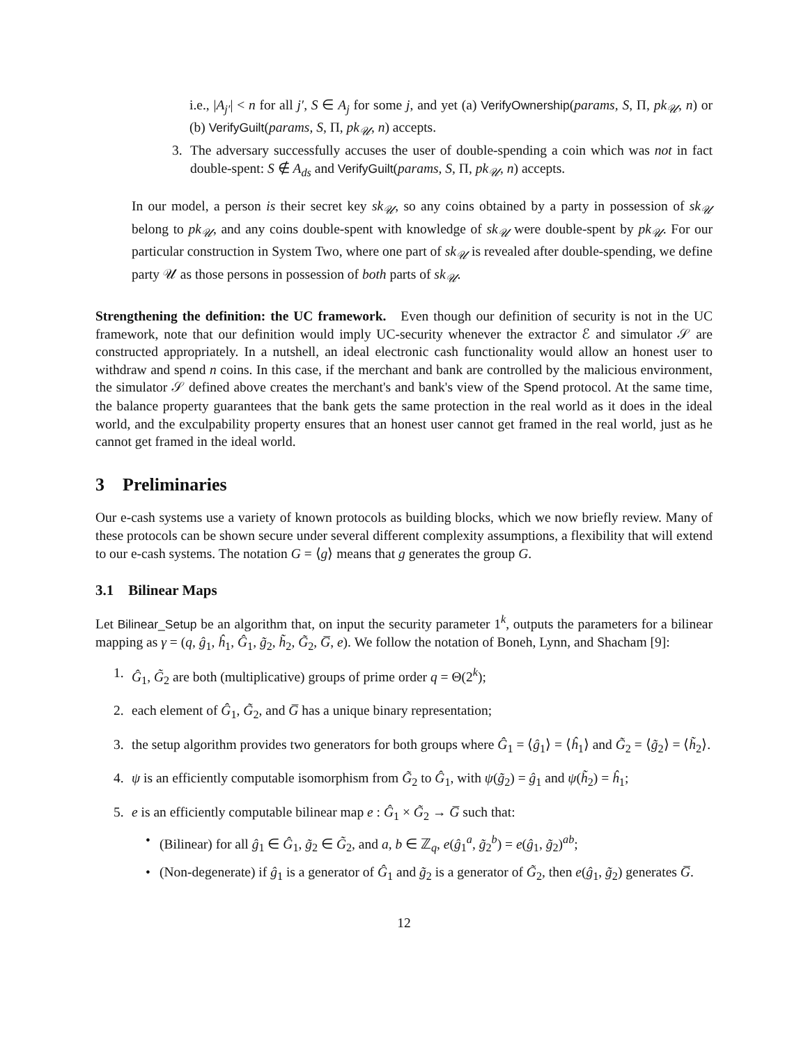i.e., |A<sub>j′</sub>| < n for all j′, S ∈ A<sub>j</sub> for some j, and yet (a) VerifyOwnership(params, S, Π, pk<sub>𝒰</sub>, n) or (b) VerifyGuilt(params, S, Π, pk<sub>𝒰</sub>, n) accepts.
3. The adversary successfully accuses the user of double-spending a coin which was not in fact double-spent: S ∉ A<sub>ds</sub> and VerifyGuilt(params, S, Π, pk<sub>𝒰</sub>, n) accepts.
In our model, a person is their secret key sk<sub>𝒰</sub>, so any coins obtained by a party in possession of sk<sub>𝒰</sub> belong to pk<sub>𝒰</sub>, and any coins double-spent with knowledge of sk<sub>𝒰</sub> were double-spent by pk<sub>𝒰</sub>. For our particular construction in System Two, where one part of sk<sub>𝒰</sub> is revealed after double-spending, we define party 𝒰 as those persons in possession of both parts of sk<sub>𝒰</sub>.
Strengthening the definition: the UC framework. Even though our definition of security is not in the UC framework, note that our definition would imply UC-security whenever the extractor ℰ and simulator 𝒮 are constructed appropriately. In a nutshell, an ideal electronic cash functionality would allow an honest user to withdraw and spend n coins. In this case, if the merchant and bank are controlled by the malicious environment, the simulator 𝒮 defined above creates the merchant's and bank's view of the Spend protocol. At the same time, the balance property guarantees that the bank gets the same protection in the real world as it does in the ideal world, and the exculpability property ensures that an honest user cannot get framed in the real world, just as he cannot get framed in the ideal world.
3 Preliminaries
Our e-cash systems use a variety of known protocols as building blocks, which we now briefly review. Many of these protocols can be shown secure under several different complexity assumptions, a flexibility that will extend to our e-cash systems. The notation G = ⟨g⟩ means that g generates the group G.
3.1 Bilinear Maps
Let Bilinear_Setup be an algorithm that, on input the security parameter 1<sup>k</sup>, outputs the parameters for a bilinear mapping as γ = (q, ĝ<sub>1</sub>, ĥ<sub>1</sub>, Ĝ<sub>1</sub>, g̃<sub>2</sub>, h̃<sub>2</sub>, G̃<sub>2</sub>, G̅, e). We follow the notation of Boneh, Lynn, and Shacham [9]:
1. Ĝ<sub>1</sub>, G̃<sub>2</sub> are both (multiplicative) groups of prime order q = Θ(2<sup>k</sup>);
2. each element of Ĝ<sub>1</sub>, G̃<sub>2</sub>, and G̅ has a unique binary representation;
3. the setup algorithm provides two generators for both groups where Ĝ<sub>1</sub> = ⟨ĝ<sub>1</sub>⟩ = ⟨ĥ<sub>1</sub>⟩ and G̃<sub>2</sub> = ⟨g̃<sub>2</sub>⟩ = ⟨h̃<sub>2</sub>⟩.
4. ψ is an efficiently computable isomorphism from G̃<sub>2</sub> to Ĝ<sub>1</sub>, with ψ(g̃<sub>2</sub>) = ĝ<sub>1</sub> and ψ(h̃<sub>2</sub>) = ĥ<sub>1</sub>;
5. e is an efficiently computable bilinear map e : Ĝ<sub>1</sub> × G̃<sub>2</sub> → G̅ such that:
• (Bilinear) for all ĝ<sub>1</sub> ∈ Ĝ<sub>1</sub>, g̃<sub>2</sub> ∈ G̃<sub>2</sub>, and a, b ∈ ℤ<sub>q</sub>, e(ĝ<sub>1</sub><sup>a</sup>, g̃<sub>2</sub><sup>b</sup>) = e(ĝ<sub>1</sub>, g̃<sub>2</sub>)<sup>ab</sup>;
• (Non-degenerate) if ĝ<sub>1</sub> is a generator of Ĝ<sub>1</sub> and g̃<sub>2</sub> is a generator of G̃<sub>2</sub>, then e(ĝ<sub>1</sub>, g̃<sub>2</sub>) generates G̅.
12